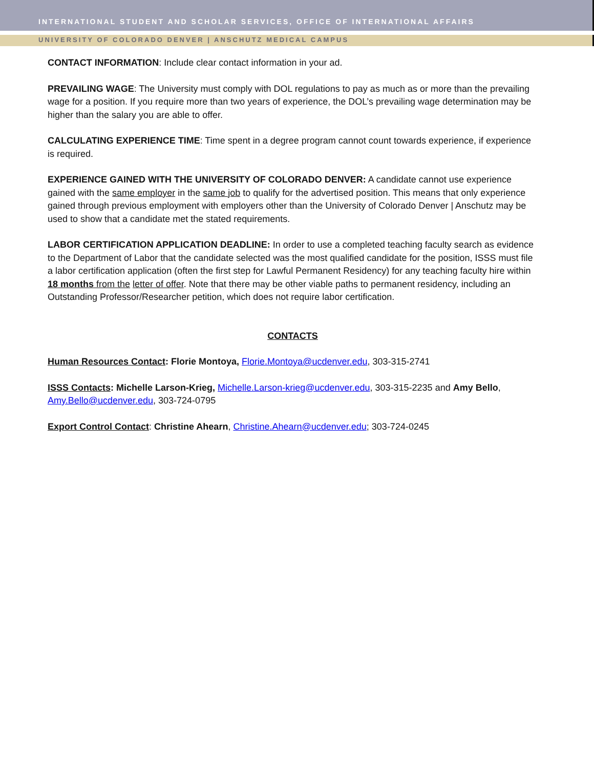INTERNATIONAL STUDENT AND SCHOLAR SERVICES, OFFICE OF INTERNATIONAL AFFAIRS
UNIVERSITY OF COLORADO DENVER | ANSCHUTZ MEDICAL CAMPUS
CONTACT INFORMATION: Include clear contact information in your ad.
PREVAILING WAGE: The University must comply with DOL regulations to pay as much as or more than the prevailing wage for a position. If you require more than two years of experience, the DOL’s prevailing wage determination may be higher than the salary you are able to offer.
CALCULATING EXPERIENCE TIME: Time spent in a degree program cannot count towards experience, if experience is required.
EXPERIENCE GAINED WITH THE UNIVERSITY OF COLORADO DENVER: A candidate cannot use experience gained with the same employer in the same job to qualify for the advertised position. This means that only experience gained through previous employment with employers other than the University of Colorado Denver | Anschutz may be used to show that a candidate met the stated requirements.
LABOR CERTIFICATION APPLICATION DEADLINE: In order to use a completed teaching faculty search as evidence to the Department of Labor that the candidate selected was the most qualified candidate for the position, ISSS must file a labor certification application (often the first step for Lawful Permanent Residency) for any teaching faculty hire within 18 months from the letter of offer. Note that there may be other viable paths to permanent residency, including an Outstanding Professor/Researcher petition, which does not require labor certification.
CONTACTS
Human Resources Contact: Florie Montoya, Florie.Montoya@ucdenver.edu, 303-315-2741
ISSS Contacts: Michelle Larson-Krieg, Michelle.Larson-krieg@ucdenver.edu, 303-315-2235 and Amy Bello, Amy.Bello@ucdenver.edu, 303-724-0795
Export Control Contact: Christine Ahearn, Christine.Ahearn@ucdenver.edu; 303-724-0245